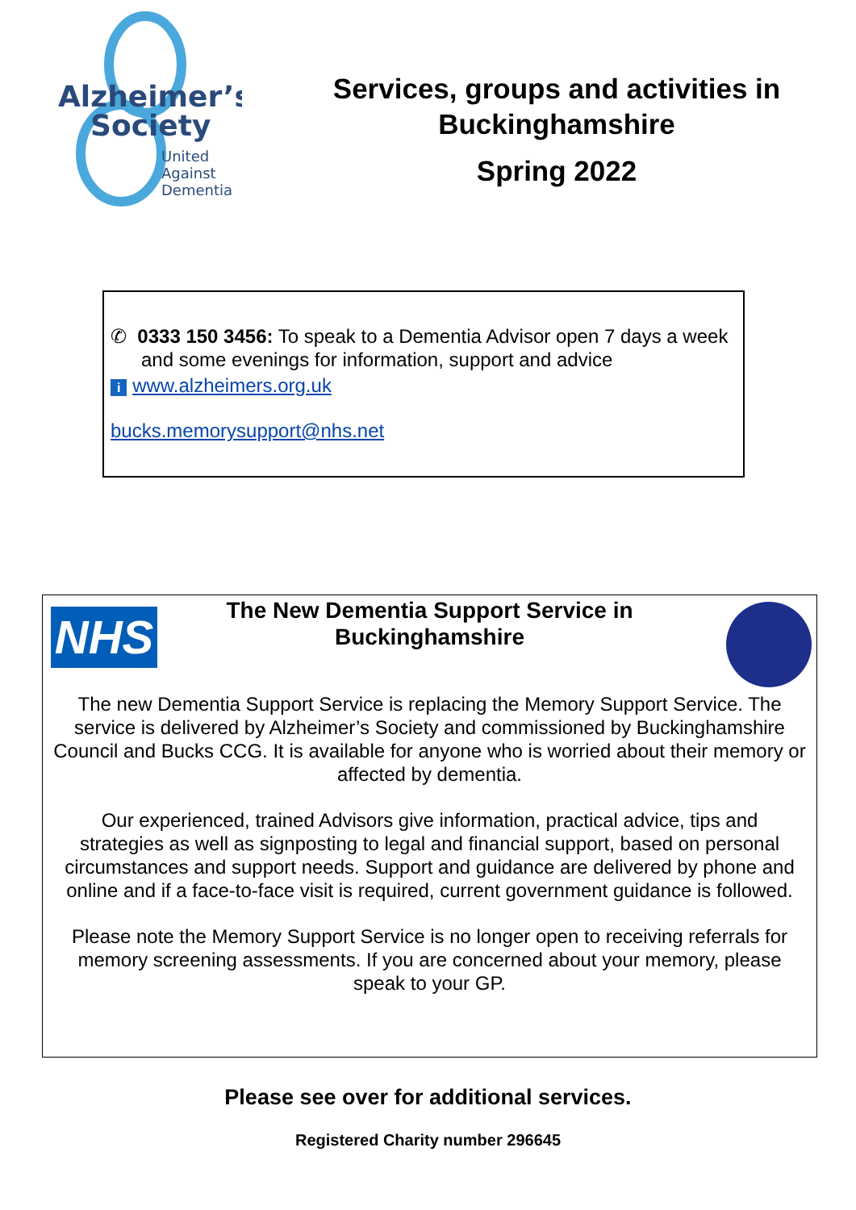Alzheimer’s
Society
United
Against
Dementia
Services, groups and activities in Buckinghamshire
Spring 2022
✆ 0333 150 3456: To speak to a Dementia Advisor open 7 days a week and some evenings for information, support and advice
i www.alzheimers.org.uk
bucks.memorysupport@nhs.net
NHS
The New Dementia Support Service in Buckinghamshire
The new Dementia Support Service is replacing the Memory Support Service. The service is delivered by Alzheimer’s Society and commissioned by Buckinghamshire Council and Bucks CCG. It is available for anyone who is worried about their memory or affected by dementia.
Our experienced, trained Advisors give information, practical advice, tips and strategies as well as signposting to legal and financial support, based on personal circumstances and support needs. Support and guidance are delivered by phone and online and if a face-to-face visit is required, current government guidance is followed.
Please note the Memory Support Service is no longer open to receiving referrals for memory screening assessments. If you are concerned about your memory, please speak to your GP.
Please see over for additional services.
Registered Charity number 296645